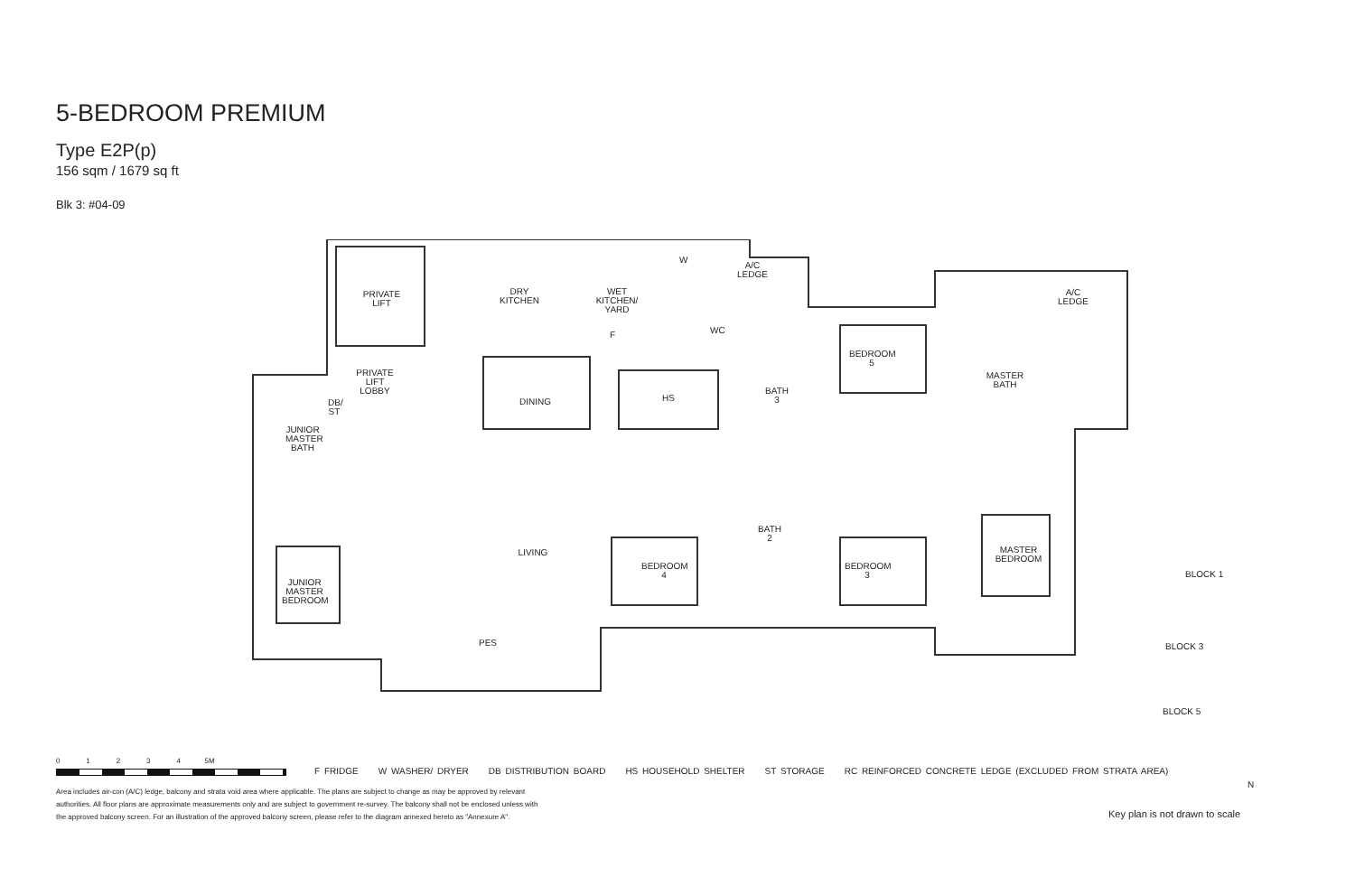5-BEDROOM PREMIUM
Type E2P(p)
156 sqm / 1679 sq ft
Blk 3: #04-09
PRIVATE LIFT
PRIVATE LIFT LOBBY
DB/ ST
JUNIOR MASTER BATH
DRY KITCHEN
WET KITCHEN/ YARD
F
W
WC
A/C LEDGE
A/C LEDGE
DINING
HS
BATH 3
BEDROOM 5
MASTER BATH
LIVING
BATH 2
BEDROOM 4
BEDROOM 3
MASTER BEDROOM
JUNIOR MASTER BEDROOM
PES
BLOCK 1
BLOCK 3
BLOCK 5
N
0 1 2 3 4 5M
F FRIDGE W WASHER/ DRYER DB DISTRIBUTION BOARD HS HOUSEHOLD SHELTER ST STORAGE RC REINFORCED CONCRETE LEDGE (EXCLUDED FROM STRATA AREA)
Area includes air-con (A/C) ledge, balcony and strata void area where applicable. The plans are subject to change as may be approved by relevant authorities. All floor plans are approximate measurements only and are subject to government re-survey. The balcony shall not be enclosed unless with the approved balcony screen. For an illustration of the approved balcony screen, please refer to the diagram annexed hereto as "Annexure A".
Key plan is not drawn to scale